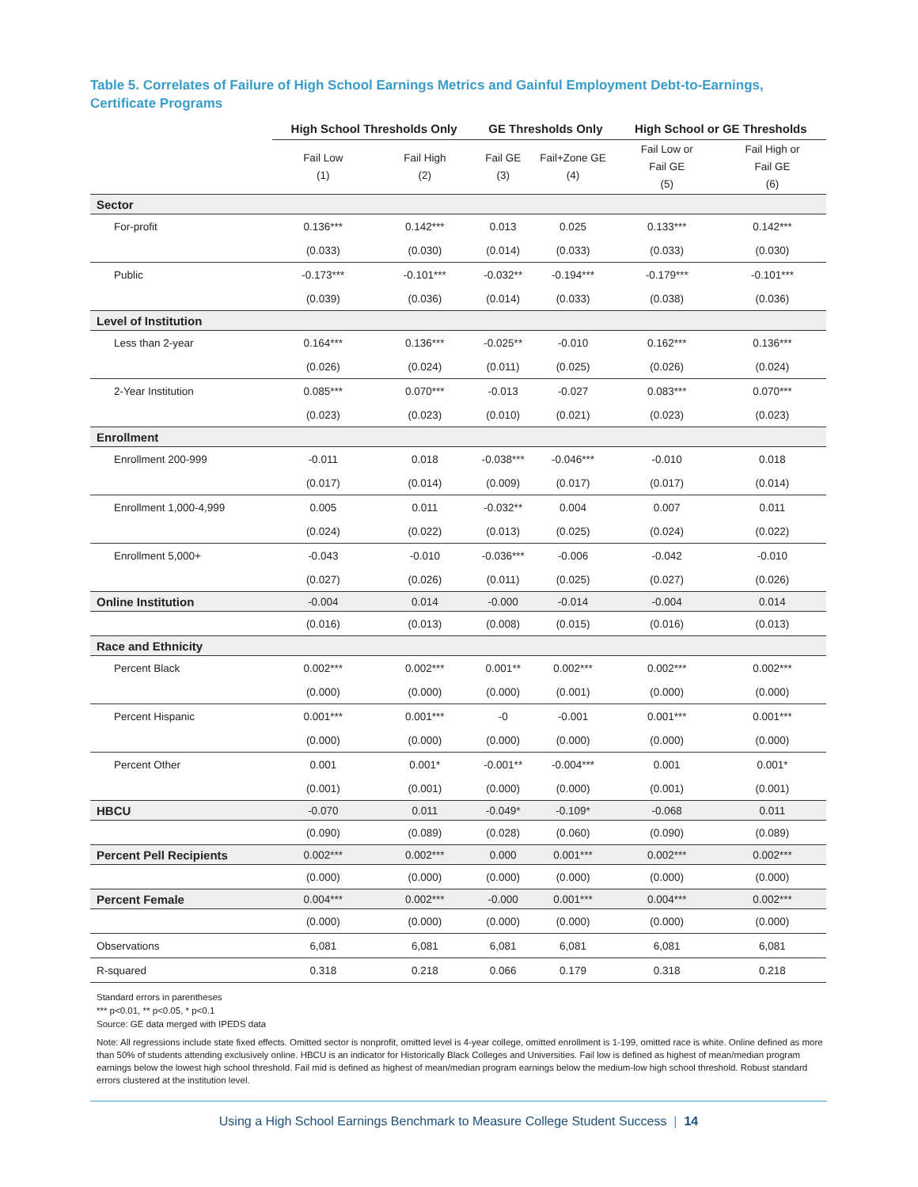Table 5. Correlates of Failure of High School Earnings Metrics and Gainful Employment Debt-to-Earnings, Certificate Programs
| | High School Thresholds Only | | GE Thresholds Only | | High School or GE Thresholds | |
| --- | --- | --- | --- | --- | --- | --- |
| | Fail Low (1) | Fail High (2) | Fail GE (3) | Fail+Zone GE (4) | Fail Low or Fail GE (5) | Fail High or Fail GE (6) |
| Sector | | | | | | |
| For-profit | 0.136*** | 0.142*** | 0.013 | 0.025 | 0.133*** | 0.142*** |
| | (0.033) | (0.030) | (0.014) | (0.033) | (0.033) | (0.030) |
| Public | -0.173*** | -0.101*** | -0.032** | -0.194*** | -0.179*** | -0.101*** |
| | (0.039) | (0.036) | (0.014) | (0.033) | (0.038) | (0.036) |
| Level of Institution | | | | | | |
| Less than 2-year | 0.164*** | 0.136*** | -0.025** | -0.010 | 0.162*** | 0.136*** |
| | (0.026) | (0.024) | (0.011) | (0.025) | (0.026) | (0.024) |
| 2-Year Institution | 0.085*** | 0.070*** | -0.013 | -0.027 | 0.083*** | 0.070*** |
| | (0.023) | (0.023) | (0.010) | (0.021) | (0.023) | (0.023) |
| Enrollment | | | | | | |
| Enrollment 200-999 | -0.011 | 0.018 | -0.038*** | -0.046*** | -0.010 | 0.018 |
| | (0.017) | (0.014) | (0.009) | (0.017) | (0.017) | (0.014) |
| Enrollment 1,000-4,999 | 0.005 | 0.011 | -0.032** | 0.004 | 0.007 | 0.011 |
| | (0.024) | (0.022) | (0.013) | (0.025) | (0.024) | (0.022) |
| Enrollment 5,000+ | -0.043 | -0.010 | -0.036*** | -0.006 | -0.042 | -0.010 |
| | (0.027) | (0.026) | (0.011) | (0.025) | (0.027) | (0.026) |
| Online Institution | -0.004 | 0.014 | -0.000 | -0.014 | -0.004 | 0.014 |
| | (0.016) | (0.013) | (0.008) | (0.015) | (0.016) | (0.013) |
| Race and Ethnicity | | | | | | |
| Percent Black | 0.002*** | 0.002*** | 0.001** | 0.002*** | 0.002*** | 0.002*** |
| | (0.000) | (0.000) | (0.000) | (0.001) | (0.000) | (0.000) |
| Percent Hispanic | 0.001*** | 0.001*** | -0 | -0.001 | 0.001*** | 0.001*** |
| | (0.000) | (0.000) | (0.000) | (0.000) | (0.000) | (0.000) |
| Percent Other | 0.001 | 0.001* | -0.001** | -0.004*** | 0.001 | 0.001* |
| | (0.001) | (0.001) | (0.000) | (0.000) | (0.001) | (0.001) |
| HBCU | -0.070 | 0.011 | -0.049* | -0.109* | -0.068 | 0.011 |
| | (0.090) | (0.089) | (0.028) | (0.060) | (0.090) | (0.089) |
| Percent Pell Recipients | 0.002*** | 0.002*** | 0.000 | 0.001*** | 0.002*** | 0.002*** |
| | (0.000) | (0.000) | (0.000) | (0.000) | (0.000) | (0.000) |
| Percent Female | 0.004*** | 0.002*** | -0.000 | 0.001*** | 0.004*** | 0.002*** |
| | (0.000) | (0.000) | (0.000) | (0.000) | (0.000) | (0.000) |
| Observations | 6,081 | 6,081 | 6,081 | 6,081 | 6,081 | 6,081 |
| R-squared | 0.318 | 0.218 | 0.066 | 0.179 | 0.318 | 0.218 |
Standard errors in parentheses
*** p<0.01, ** p<0.05, * p<0.1
Source: GE data merged with IPEDS data
Note: All regressions include state fixed effects. Omitted sector is nonprofit, omitted level is 4-year college, omitted enrollment is 1-199, omitted race is white. Online defined as more than 50% of students attending exclusively online. HBCU is an indicator for Historically Black Colleges and Universities. Fail low is defined as highest of mean/median program earnings below the lowest high school threshold. Fail mid is defined as highest of mean/median program earnings below the medium-low high school threshold. Robust standard errors clustered at the institution level.
Using a High School Earnings Benchmark to Measure College Student Success | 14